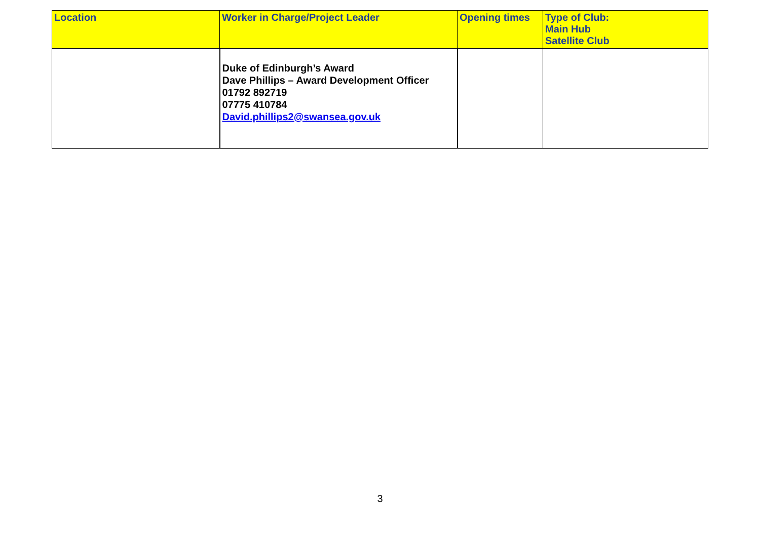| Location | Worker in Charge/Project Leader | Opening times | Type of Club: Main Hub Satellite Club |
| --- | --- | --- | --- |
| | Duke of Edinburgh’s Award Dave Phillips – Award Development Officer 01792 892719 07775 410784 David.phillips2@swansea.gov.uk | | |
3